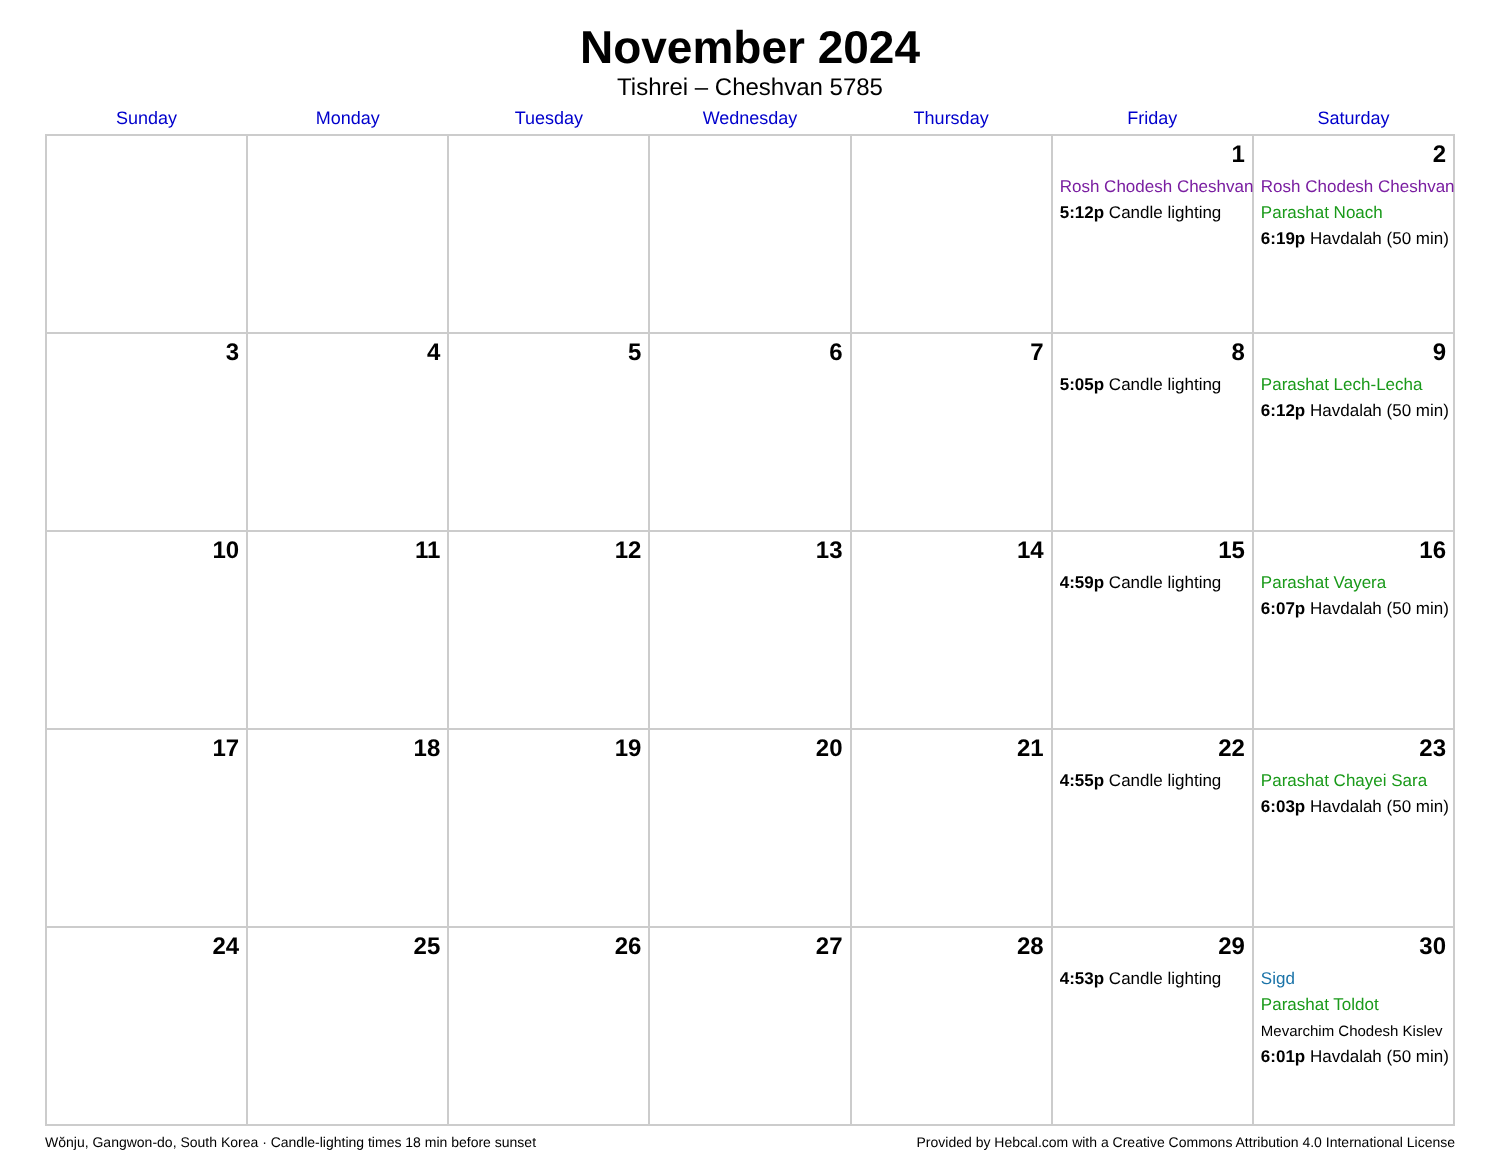November 2024
Tishrei – Cheshvan 5785
| Sunday | Monday | Tuesday | Wednesday | Thursday | Friday | Saturday |
| --- | --- | --- | --- | --- | --- | --- |
| | | | | | 1 Rosh Chodesh Cheshvan 5:12p Candle lighting | 2 Rosh Chodesh Cheshvan Parashat Noach 6:19p Havdalah (50 min) |
| 3 | 4 | 5 | 6 | 7 | 8 5:05p Candle lighting | 9 Parashat Lech-Lecha 6:12p Havdalah (50 min) |
| 10 | 11 | 12 | 13 | 14 | 15 4:59p Candle lighting | 16 Parashat Vayera 6:07p Havdalah (50 min) |
| 17 | 18 | 19 | 20 | 21 | 22 4:55p Candle lighting | 23 Parashat Chayei Sara 6:03p Havdalah (50 min) |
| 24 | 25 | 26 | 27 | 28 | 29 4:53p Candle lighting | 30 Sigd Parashat Toldot Mevarchim Chodesh Kislev 6:01p Havdalah (50 min) |
Wŏnju, Gangwon-do, South Korea · Candle-lighting times 18 min before sunset Provided by Hebcal.com with a Creative Commons Attribution 4.0 International License